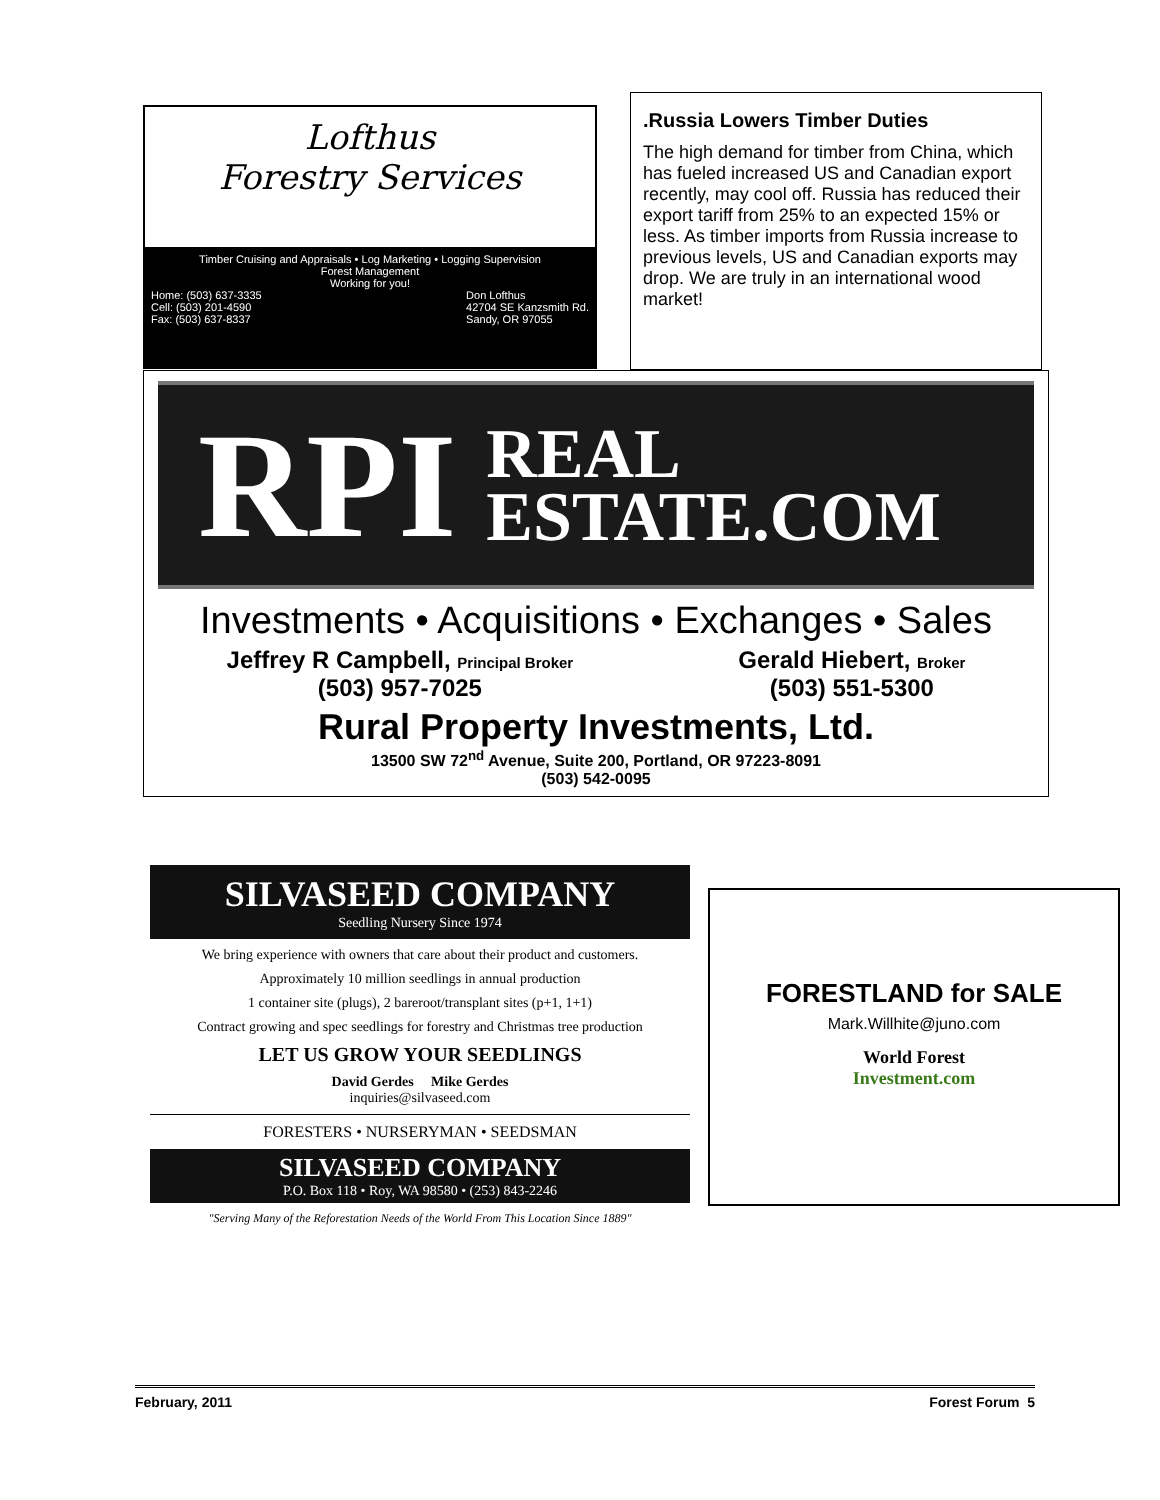Lofthus
Forestry Services
Timber Cruising and Appraisals • Log Marketing • Logging Supervision
Forest Management
Working for you!
Home: (503) 637-3335
Cell: (503) 201-4590
Fax: (503) 637-8337 Don Lofthus
42704 SE Kanzsmith Rd.
Sandy, OR 97055
.Russia Lowers Timber Duties
The high demand for timber from China, which has fueled increased US and Canadian export recently, may cool off. Russia has reduced their export tariff from 25% to an expected 15% or less. As timber imports from Russia increase to previous levels, US and Canadian exports may drop. We are truly in an international wood market!
RPI REAL
ESTATE.COM
Investments • Acquisitions • Exchanges • Sales
Jeffrey R Campbell, Principal Broker
(503) 957-7025
Gerald Hiebert, Broker
(503) 551-5300
Rural Property Investments, Ltd.
13500 SW 72<sup>nd</sup> Avenue, Suite 200, Portland, OR 97223-8091
(503) 542-0095
SILVASEED COMPANY
Seedling Nursery Since 1974
We bring experience with owners that care about their product and customers.
Approximately 10 million seedlings in annual production
1 container site (plugs), 2 bareroot/transplant sites (p+1, 1+1)
Contract growing and spec seedlings for forestry and Christmas tree production
LET US GROW YOUR SEEDLINGS
David Gerdes Mike Gerdes
inquiries@silvaseed.com
FORESTERS • NURSERYMAN • SEEDSMAN
SILVASEED COMPANY
P.O. Box 118 • Roy, WA 98580 • (253) 843-2246
"Serving Many of the Reforestation Needs of the World From This Location Since 1889"
FORESTLAND for SALE
Mark.Willhite@juno.com
World Forest
Investment.com
February, 2011 Forest Forum 5